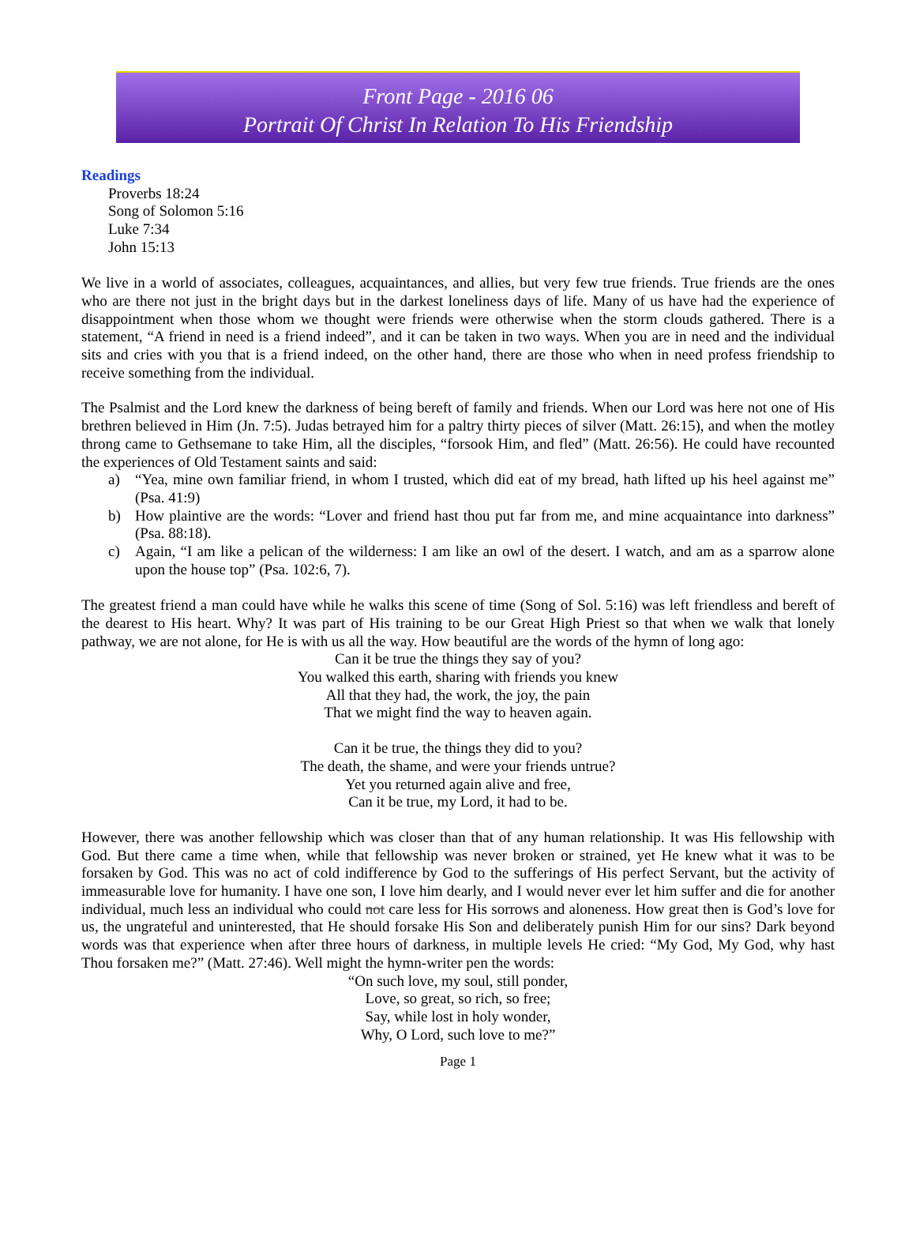Front Page - 2016 06
Portrait Of Christ In Relation To His Friendship
Readings
Proverbs 18:24
Song of Solomon 5:16
Luke 7:34
John 15:13
We live in a world of associates, colleagues, acquaintances, and allies, but very few true friends. True friends are the ones who are there not just in the bright days but in the darkest loneliness days of life. Many of us have had the experience of disappointment when those whom we thought were friends were otherwise when the storm clouds gathered. There is a statement, “A friend in need is a friend indeed”, and it can be taken in two ways. When you are in need and the individual sits and cries with you that is a friend indeed, on the other hand, there are those who when in need profess friendship to receive something from the individual.
The Psalmist and the Lord knew the darkness of being bereft of family and friends. When our Lord was here not one of His brethren believed in Him (Jn. 7:5). Judas betrayed him for a paltry thirty pieces of silver (Matt. 26:15), and when the motley throng came to Gethsemane to take Him, all the disciples, “forsook Him, and fled” (Matt. 26:56). He could have recounted the experiences of Old Testament saints and said:
a) “Yea, mine own familiar friend, in whom I trusted, which did eat of my bread, hath lifted up his heel against me” (Psa. 41:9)
b) How plaintive are the words: “Lover and friend hast thou put far from me, and mine acquaintance into darkness” (Psa. 88:18).
c) Again, “I am like a pelican of the wilderness: I am like an owl of the desert. I watch, and am as a sparrow alone upon the house top” (Psa. 102:6, 7).
The greatest friend a man could have while he walks this scene of time (Song of Sol. 5:16) was left friendless and bereft of the dearest to His heart. Why? It was part of His training to be our Great High Priest so that when we walk that lonely pathway, we are not alone, for He is with us all the way. How beautiful are the words of the hymn of long ago:
Can it be true the things they say of you?
You walked this earth, sharing with friends you knew
All that they had, the work, the joy, the pain
That we might find the way to heaven again.
Can it be true, the things they did to you?
The death, the shame, and were your friends untrue?
Yet you returned again alive and free,
Can it be true, my Lord, it had to be.
However, there was another fellowship which was closer than that of any human relationship. It was His fellowship with God. But there came a time when, while that fellowship was never broken or strained, yet He knew what it was to be forsaken by God. This was no act of cold indifference by God to the sufferings of His perfect Servant, but the activity of immeasurable love for humanity. I have one son, I love him dearly, and I would never ever let him suffer and die for another individual, much less an individual who could not care less for His sorrows and aloneness. How great then is God’s love for us, the ungrateful and uninterested, that He should forsake His Son and deliberately punish Him for our sins? Dark beyond words was that experience when after three hours of darkness, in multiple levels He cried: “My God, My God, why hast Thou forsaken me?” (Matt. 27:46). Well might the hymn-writer pen the words:
“On such love, my soul, still ponder,
Love, so great, so rich, so free;
Say, while lost in holy wonder,
Why, O Lord, such love to me?”
Page 1